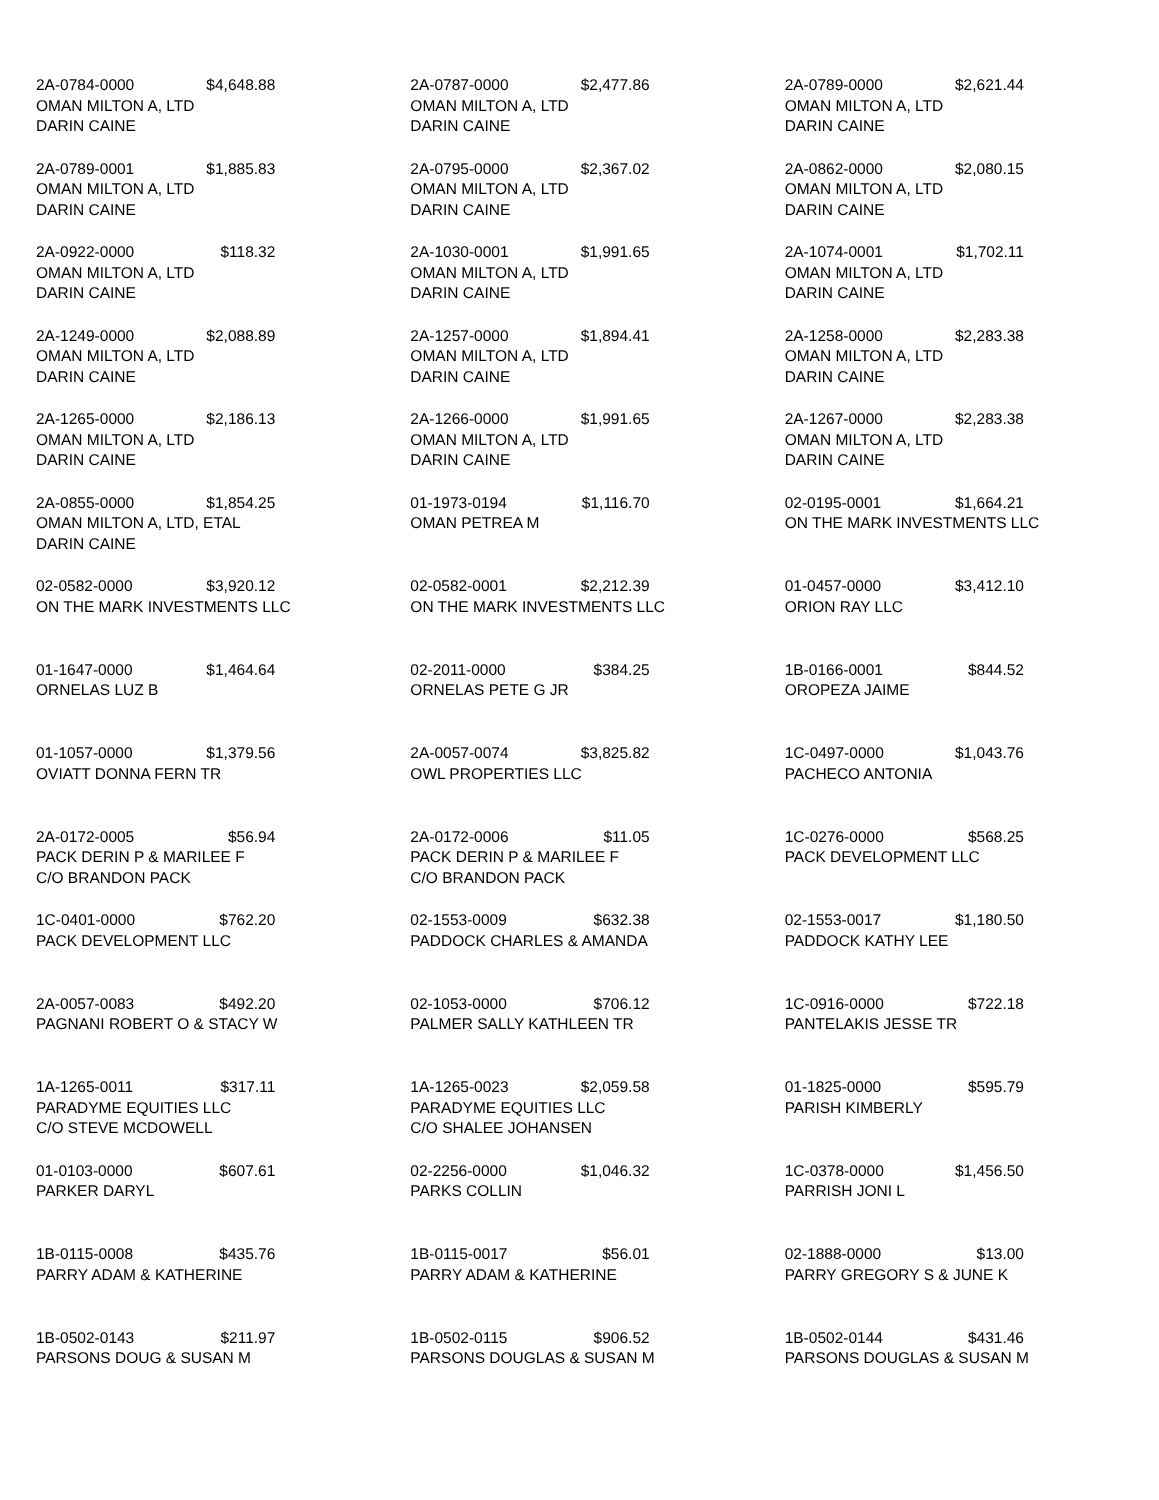2A-0784-0000 $4,648.88
OMAN MILTON A, LTD
DARIN CAINE
2A-0787-0000 $2,477.86
OMAN MILTON A, LTD
DARIN CAINE
2A-0789-0000 $2,621.44
OMAN MILTON A, LTD
DARIN CAINE
2A-0789-0001 $1,885.83
OMAN MILTON A, LTD
DARIN CAINE
2A-0795-0000 $2,367.02
OMAN MILTON A, LTD
DARIN CAINE
2A-0862-0000 $2,080.15
OMAN MILTON A, LTD
DARIN CAINE
2A-0922-0000 $118.32
OMAN MILTON A, LTD
DARIN CAINE
2A-1030-0001 $1,991.65
OMAN MILTON A, LTD
DARIN CAINE
2A-1074-0001 $1,702.11
OMAN MILTON A, LTD
DARIN CAINE
2A-1249-0000 $2,088.89
OMAN MILTON A, LTD
DARIN CAINE
2A-1257-0000 $1,894.41
OMAN MILTON A, LTD
DARIN CAINE
2A-1258-0000 $2,283.38
OMAN MILTON A, LTD
DARIN CAINE
2A-1265-0000 $2,186.13
OMAN MILTON A, LTD
DARIN CAINE
2A-1266-0000 $1,991.65
OMAN MILTON A, LTD
DARIN CAINE
2A-1267-0000 $2,283.38
OMAN MILTON A, LTD
DARIN CAINE
2A-0855-0000 $1,854.25
OMAN MILTON A, LTD, ETAL
DARIN CAINE
01-1973-0194 $1,116.70
OMAN PETREA M
02-0195-0001 $1,664.21
ON THE MARK INVESTMENTS LLC
02-0582-0000 $3,920.12
ON THE MARK INVESTMENTS LLC
02-0582-0001 $2,212.39
ON THE MARK INVESTMENTS LLC
01-0457-0000 $3,412.10
ORION RAY LLC
01-1647-0000 $1,464.64
ORNELAS LUZ B
02-2011-0000 $384.25
ORNELAS PETE G JR
1B-0166-0001 $844.52
OROPEZA JAIME
01-1057-0000 $1,379.56
OVIATT DONNA FERN TR
2A-0057-0074 $3,825.82
OWL PROPERTIES LLC
1C-0497-0000 $1,043.76
PACHECO ANTONIA
2A-0172-0005 $56.94
PACK DERIN P & MARILEE F
C/O BRANDON PACK
2A-0172-0006 $11.05
PACK DERIN P & MARILEE F
C/O BRANDON PACK
1C-0276-0000 $568.25
PACK DEVELOPMENT LLC
1C-0401-0000 $762.20
PACK DEVELOPMENT LLC
02-1553-0009 $632.38
PADDOCK CHARLES & AMANDA
02-1553-0017 $1,180.50
PADDOCK KATHY LEE
2A-0057-0083 $492.20
PAGNANI ROBERT O & STACY W
02-1053-0000 $706.12
PALMER SALLY KATHLEEN TR
1C-0916-0000 $722.18
PANTELAKIS JESSE TR
1A-1265-0011 $317.11
PARADYME EQUITIES LLC
C/O STEVE MCDOWELL
1A-1265-0023 $2,059.58
PARADYME EQUITIES LLC
C/O SHALEE JOHANSEN
01-1825-0000 $595.79
PARISH KIMBERLY
01-0103-0000 $607.61
PARKER DARYL
02-2256-0000 $1,046.32
PARKS COLLIN
1C-0378-0000 $1,456.50
PARRISH JONI L
1B-0115-0008 $435.76
PARRY ADAM & KATHERINE
1B-0115-0017 $56.01
PARRY ADAM & KATHERINE
02-1888-0000 $13.00
PARRY GREGORY S & JUNE K
1B-0502-0143 $211.97
PARSONS DOUG & SUSAN M
1B-0502-0115 $906.52
PARSONS DOUGLAS & SUSAN M
1B-0502-0144 $431.46
PARSONS DOUGLAS & SUSAN M